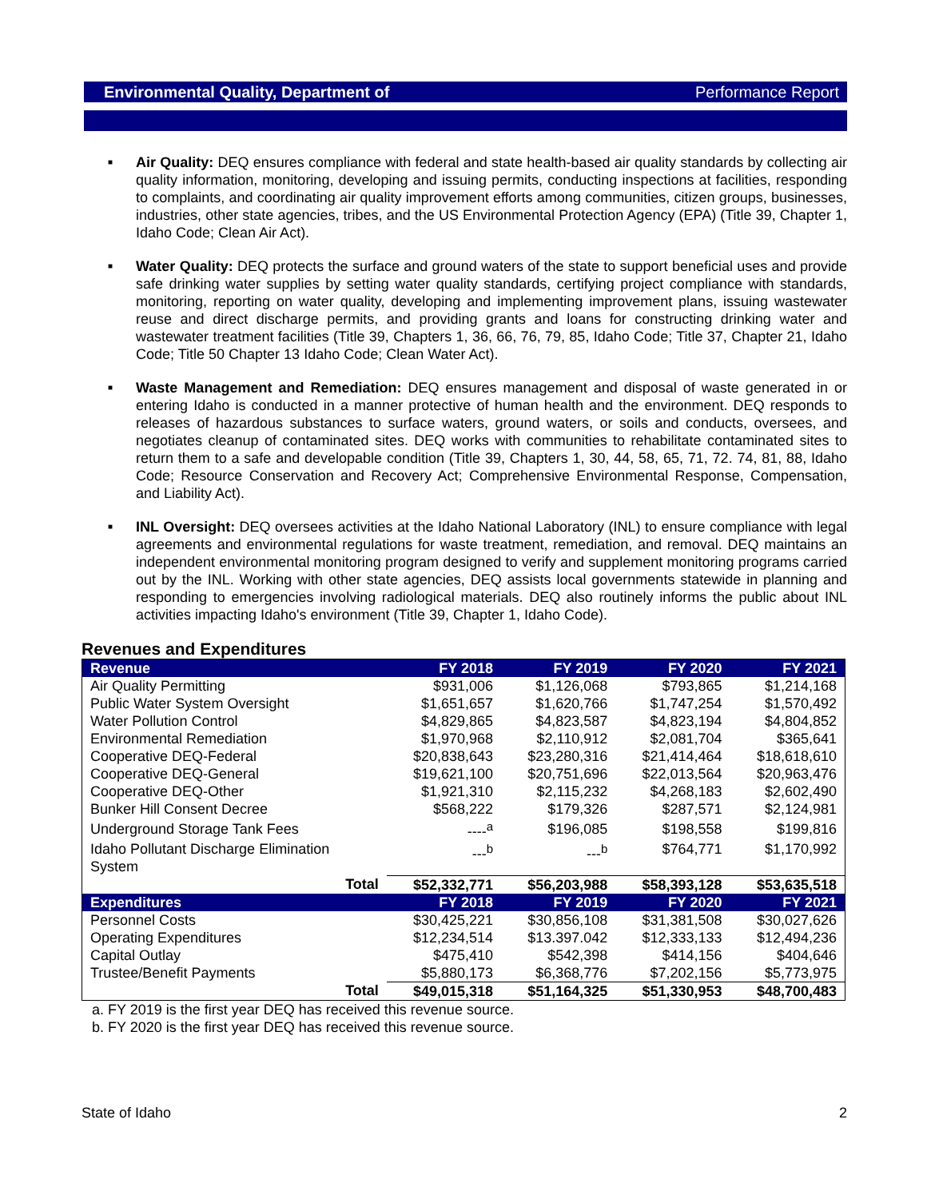Environmental Quality, Department of Performance Report
■ Air Quality: DEQ ensures compliance with federal and state health-based air quality standards by collecting air quality information, monitoring, developing and issuing permits, conducting inspections at facilities, responding to complaints, and coordinating air quality improvement efforts among communities, citizen groups, businesses, industries, other state agencies, tribes, and the US Environmental Protection Agency (EPA) (Title 39, Chapter 1, Idaho Code; Clean Air Act).
■ Water Quality: DEQ protects the surface and ground waters of the state to support beneficial uses and provide safe drinking water supplies by setting water quality standards, certifying project compliance with standards, monitoring, reporting on water quality, developing and implementing improvement plans, issuing wastewater reuse and direct discharge permits, and providing grants and loans for constructing drinking water and wastewater treatment facilities (Title 39, Chapters 1, 36, 66, 76, 79, 85, Idaho Code; Title 37, Chapter 21, Idaho Code; Title 50 Chapter 13 Idaho Code; Clean Water Act).
■ Waste Management and Remediation: DEQ ensures management and disposal of waste generated in or entering Idaho is conducted in a manner protective of human health and the environment. DEQ responds to releases of hazardous substances to surface waters, ground waters, or soils and conducts, oversees, and negotiates cleanup of contaminated sites. DEQ works with communities to rehabilitate contaminated sites to return them to a safe and developable condition (Title 39, Chapters 1, 30, 44, 58, 65, 71, 72. 74, 81, 88, Idaho Code; Resource Conservation and Recovery Act; Comprehensive Environmental Response, Compensation, and Liability Act).
■ INL Oversight: DEQ oversees activities at the Idaho National Laboratory (INL) to ensure compliance with legal agreements and environmental regulations for waste treatment, remediation, and removal. DEQ maintains an independent environmental monitoring program designed to verify and supplement monitoring programs carried out by the INL. Working with other state agencies, DEQ assists local governments statewide in planning and responding to emergencies involving radiological materials. DEQ also routinely informs the public about INL activities impacting Idaho's environment (Title 39, Chapter 1, Idaho Code).
Revenues and Expenditures
| Revenue | FY 2018 | FY 2019 | FY 2020 | FY 2021 |
| --- | --- | --- | --- | --- |
| Air Quality Permitting | $931,006 | $1,126,068 | $793,865 | $1,214,168 |
| Public Water System Oversight | $1,651,657 | $1,620,766 | $1,747,254 | $1,570,492 |
| Water Pollution Control | $4,829,865 | $4,823,587 | $4,823,194 | $4,804,852 |
| Environmental Remediation | $1,970,968 | $2,110,912 | $2,081,704 | $365,641 |
| Cooperative DEQ-Federal | $20,838,643 | $23,280,316 | $21,414,464 | $18,618,610 |
| Cooperative DEQ-General | $19,621,100 | $20,751,696 | $22,013,564 | $20,963,476 |
| Cooperative DEQ-Other | $1,921,310 | $2,115,232 | $4,268,183 | $2,602,490 |
| Bunker Hill Consent Decree | $568,222 | $179,326 | $287,571 | $2,124,981 |
| Underground Storage Tank Fees | ----<sup>a</sup> | $196,085 | $198,558 | $199,816 |
| Idaho Pollutant Discharge Elimination System | ---<sup>b</sup> | ---<sup>b</sup> | $764,771 | $1,170,992 |
| Total | $52,332,771 | $56,203,988 | $58,393,128 | $53,635,518 |
| Expenditures | FY 2018 | FY 2019 | FY 2020 | FY 2021 |
| Personnel Costs | $30,425,221 | $30,856,108 | $31,381,508 | $30,027,626 |
| Operating Expenditures | $12,234,514 | $13.397.042 | $12,333,133 | $12,494,236 |
| Capital Outlay | $475,410 | $542,398 | $414,156 | $404,646 |
| Trustee/Benefit Payments | $5,880,173 | $6,368,776 | $7,202,156 | $5,773,975 |
| Total | $49,015,318 | $51,164,325 | $51,330,953 | $48,700,483 |
a. FY 2019 is the first year DEQ has received this revenue source.
b. FY 2020 is the first year DEQ has received this revenue source.
State of Idaho 2